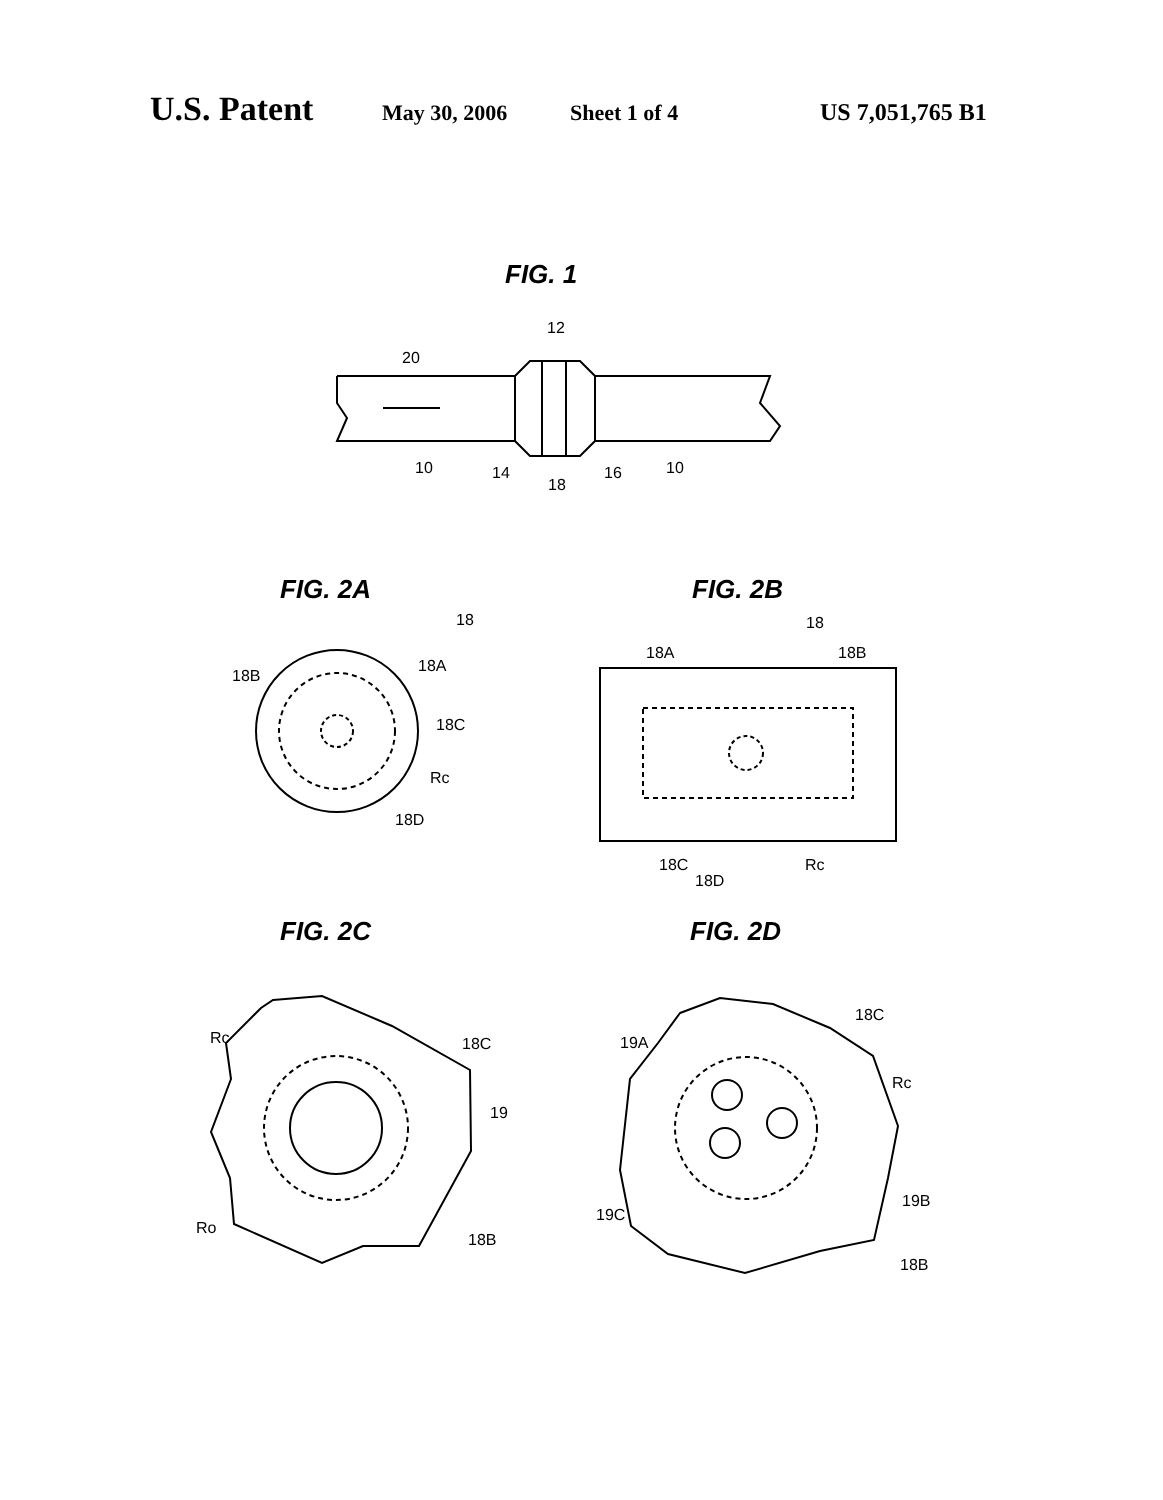U.S. Patent May 30, 2006 Sheet 1 of 4 US 7,051,765 B1
FIG. 1
12
20
10
14
18
16
10
FIG. 2A
FIG. 2B
18
18A
18B
18C
Rc
18D
18
18A
18B
18C
18D
Rc
FIG. 2C
FIG. 2D
Rc
18C
19
Ro
18B
18C
19A
Rc
19B
19C
18B